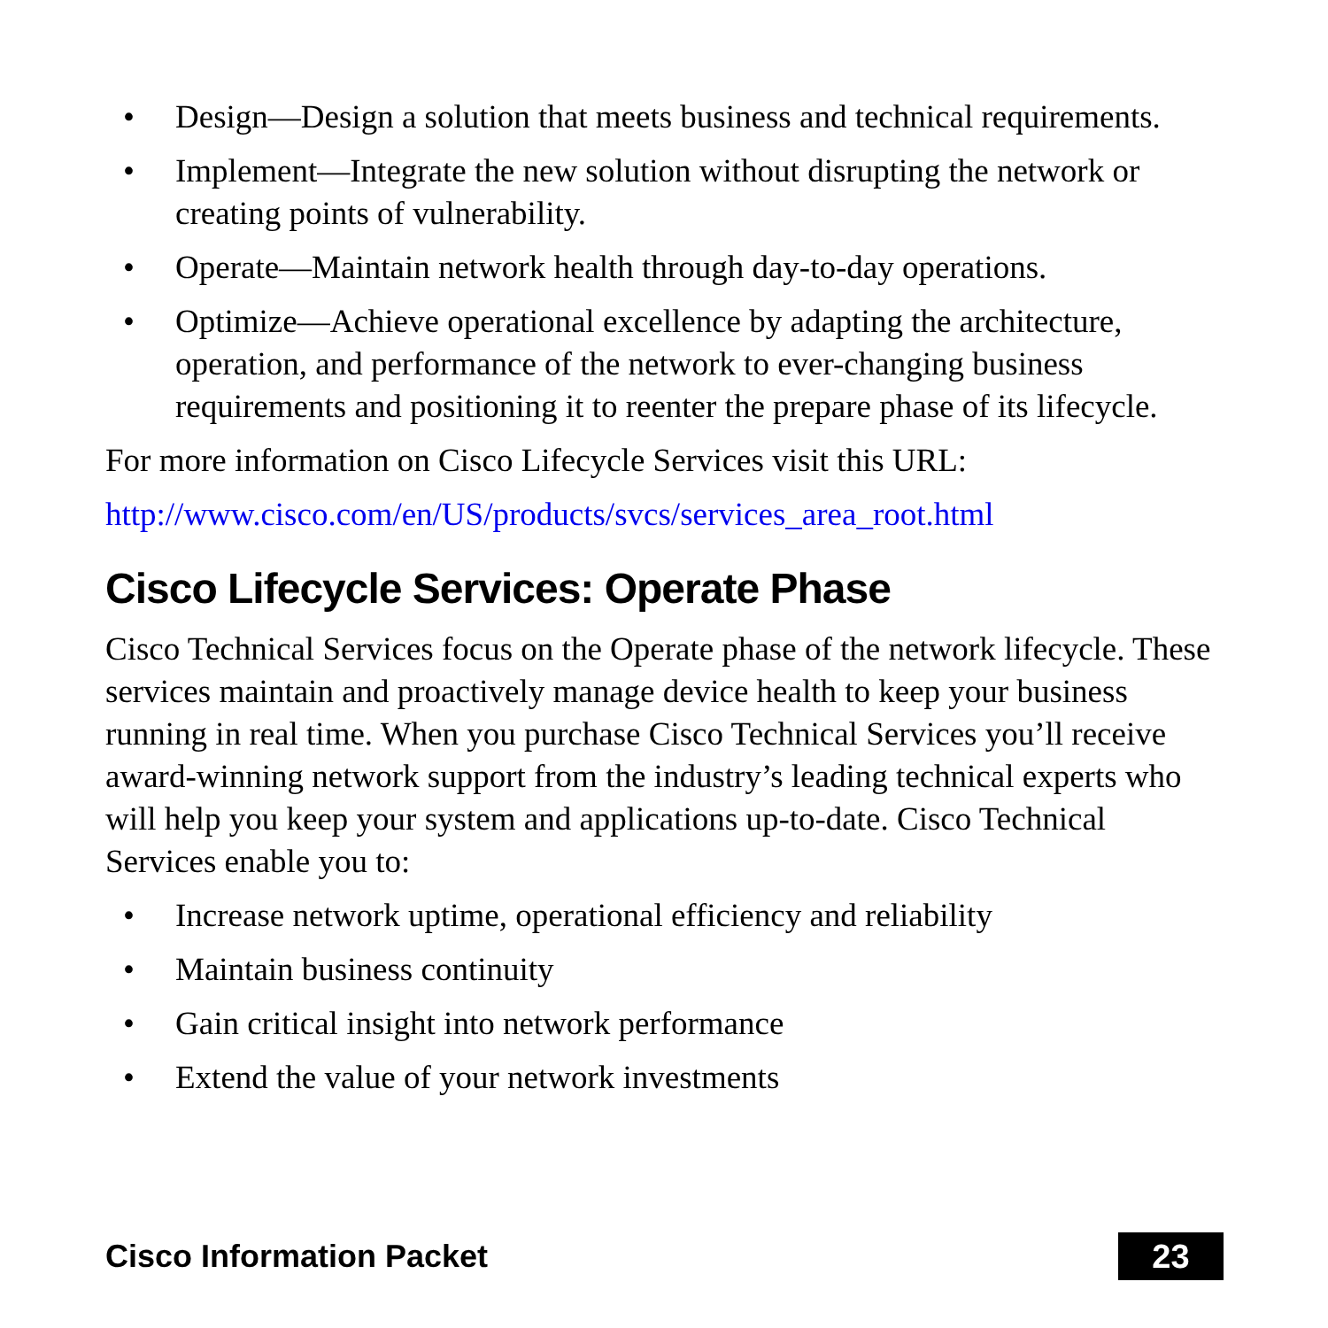• Design—Design a solution that meets business and technical requirements.
• Implement—Integrate the new solution without disrupting the network or creating points of vulnerability.
• Operate—Maintain network health through day-to-day operations.
• Optimize—Achieve operational excellence by adapting the architecture, operation, and performance of the network to ever-changing business requirements and positioning it to reenter the prepare phase of its lifecycle.
For more information on Cisco Lifecycle Services visit this URL:
http://www.cisco.com/en/US/products/svcs/services_area_root.html
Cisco Lifecycle Services: Operate Phase
Cisco Technical Services focus on the Operate phase of the network lifecycle. These services maintain and proactively manage device health to keep your business running in real time. When you purchase Cisco Technical Services you’ll receive award-winning network support from the industry’s leading technical experts who will help you keep your system and applications up-to-date. Cisco Technical Services enable you to:
• Increase network uptime, operational efficiency and reliability
• Maintain business continuity
• Gain critical insight into network performance
• Extend the value of your network investments
Cisco Information Packet 23